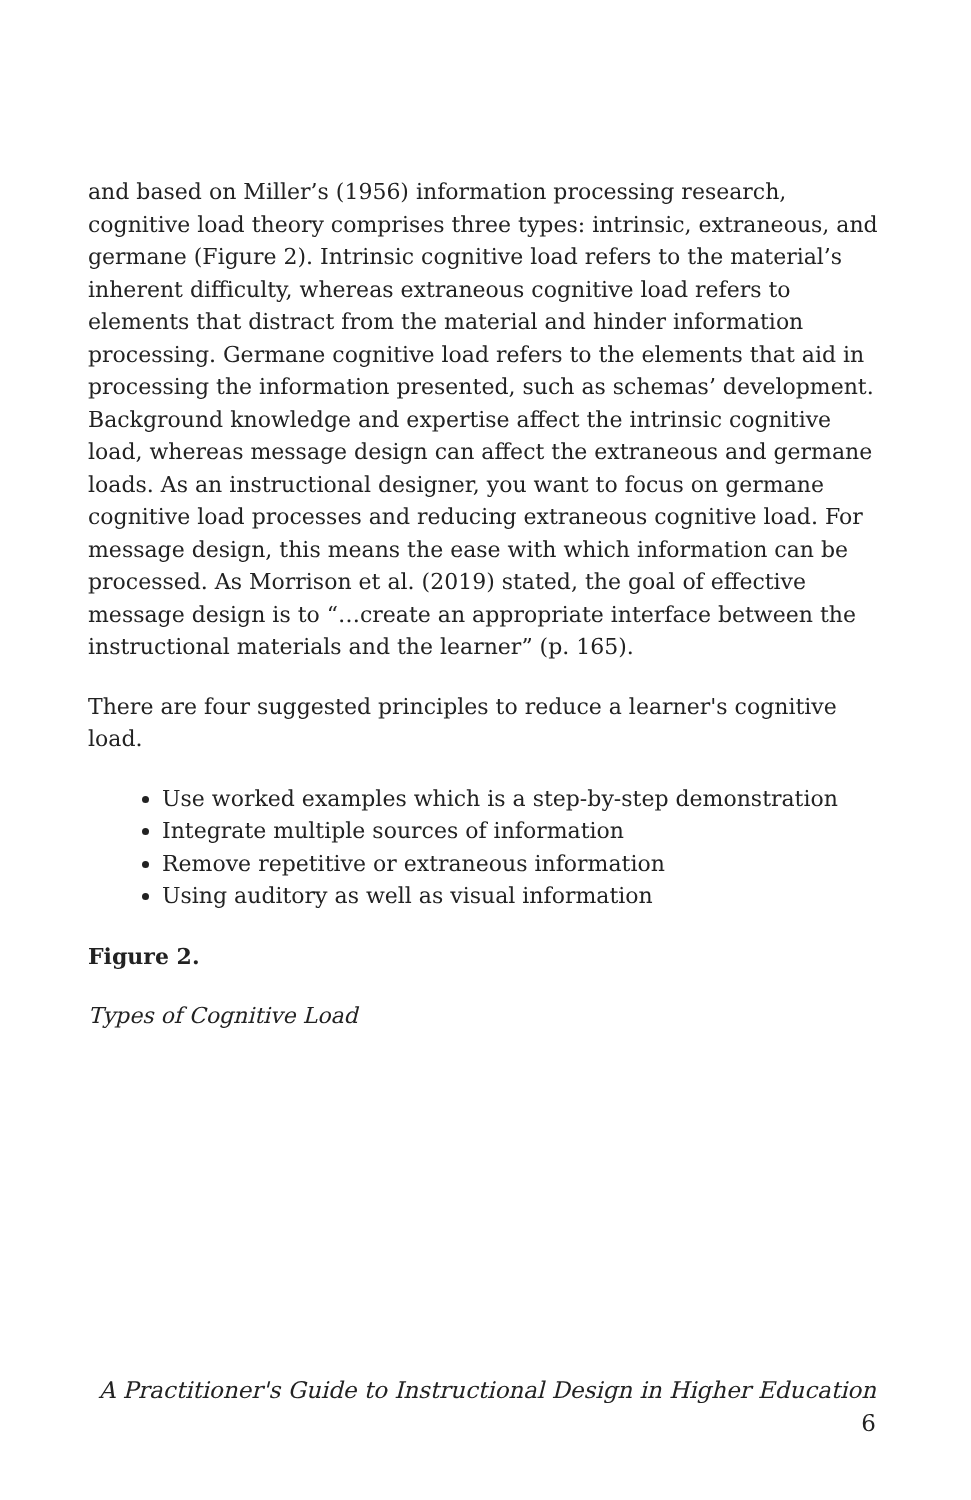and based on Miller’s (1956) information processing research, cognitive load theory comprises three types: intrinsic, extraneous, and germane (Figure 2). Intrinsic cognitive load refers to the material’s inherent difficulty, whereas extraneous cognitive load refers to elements that distract from the material and hinder information processing. Germane cognitive load refers to the elements that aid in processing the information presented, such as schemas’ development. Background knowledge and expertise affect the intrinsic cognitive load, whereas message design can affect the extraneous and germane loads. As an instructional designer, you want to focus on germane cognitive load processes and reducing extraneous cognitive load. For message design, this means the ease with which information can be processed. As Morrison et al. (2019) stated, the goal of effective message design is to “…create an appropriate interface between the instructional materials and the learner” (p. 165).
There are four suggested principles to reduce a learner's cognitive load.
Use worked examples which is a step-by-step demonstration
Integrate multiple sources of information
Remove repetitive or extraneous information
Using auditory as well as visual information
Figure 2.
Types of Cognitive Load
A Practitioner's Guide to Instructional Design in Higher Education 6